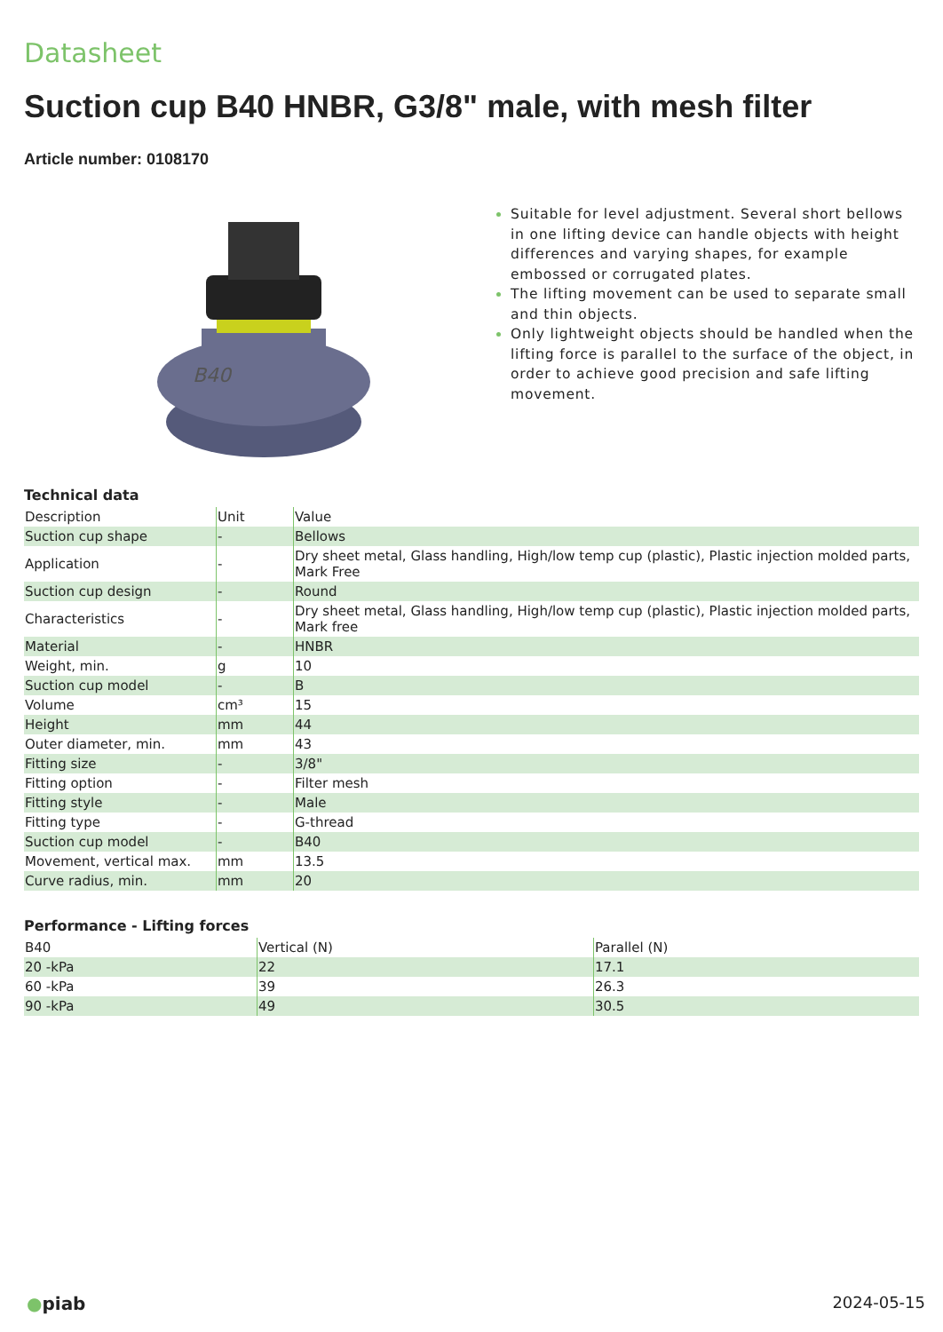Datasheet
Suction cup B40 HNBR, G3/8" male, with mesh filter
Article number: 0108170
B40
Suitable for level adjustment. Several short bellows in one lifting device can handle objects with height differences and varying shapes, for example embossed or corrugated plates.
The lifting movement can be used to separate small and thin objects.
Only lightweight objects should be handled when the lifting force is parallel to the surface of the object, in order to achieve good precision and safe lifting movement.
Technical data
| Description | Unit | Value |
| --- | --- | --- |
| Suction cup shape | - | Bellows |
| Application | - | Dry sheet metal, Glass handling, High/low temp cup (plastic), Plastic injection molded parts, Mark Free |
| Suction cup design | - | Round |
| Characteristics | - | Dry sheet metal, Glass handling, High/low temp cup (plastic), Plastic injection molded parts, Mark free |
| Material | - | HNBR |
| Weight, min. | g | 10 |
| Suction cup model | - | B |
| Volume | cm³ | 15 |
| Height | mm | 44 |
| Outer diameter, min. | mm | 43 |
| Fitting size | - | 3/8" |
| Fitting option | - | Filter mesh |
| Fitting style | - | Male |
| Fitting type | - | G-thread |
| Suction cup model | - | B40 |
| Movement, vertical max. | mm | 13.5 |
| Curve radius, min. | mm | 20 |
Performance - Lifting forces
| B40 | Vertical (N) | Parallel (N) |
| --- | --- | --- |
| 20 -kPa | 22 | 17.1 |
| 60 -kPa | 39 | 26.3 |
| 90 -kPa | 49 | 30.5 |
●piab 2024-05-15